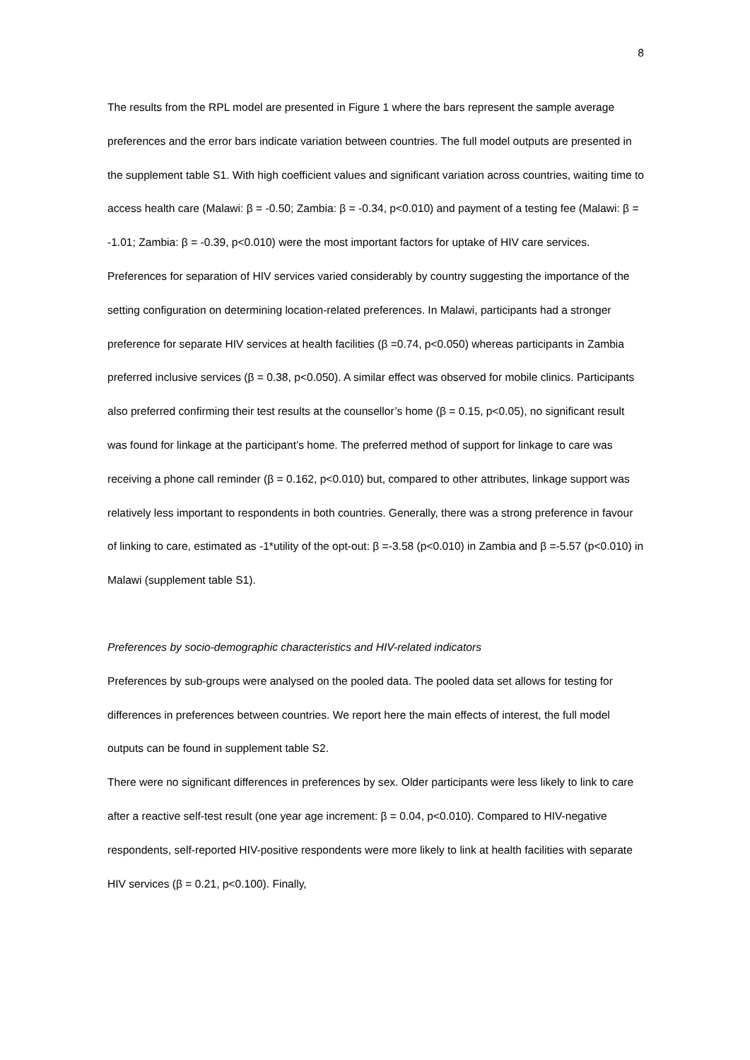8
The results from the RPL model are presented in Figure 1 where the bars represent the sample average preferences and the error bars indicate variation between countries. The full model outputs are presented in the supplement table S1. With high coefficient values and significant variation across countries, waiting time to access health care (Malawi: β = -0.50; Zambia: β = -0.34, p<0.010) and payment of a testing fee (Malawi: β = -1.01; Zambia: β = -0.39, p<0.010) were the most important factors for uptake of HIV care services. Preferences for separation of HIV services varied considerably by country suggesting the importance of the setting configuration on determining location-related preferences. In Malawi, participants had a stronger preference for separate HIV services at health facilities (β =0.74, p<0.050) whereas participants in Zambia preferred inclusive services (β = 0.38, p<0.050). A similar effect was observed for mobile clinics. Participants also preferred confirming their test results at the counsellor’s home (β = 0.15, p<0.05), no significant result was found for linkage at the participant’s home. The preferred method of support for linkage to care was receiving a phone call reminder (β = 0.162, p<0.010) but, compared to other attributes, linkage support was relatively less important to respondents in both countries. Generally, there was a strong preference in favour of linking to care, estimated as -1*utility of the opt-out: β =-3.58 (p<0.010) in Zambia and β =-5.57 (p<0.010) in Malawi (supplement table S1).
Preferences by socio-demographic characteristics and HIV-related indicators
Preferences by sub-groups were analysed on the pooled data. The pooled data set allows for testing for differences in preferences between countries. We report here the main effects of interest, the full model outputs can be found in supplement table S2.
There were no significant differences in preferences by sex. Older participants were less likely to link to care after a reactive self-test result (one year age increment: β = 0.04, p<0.010). Compared to HIV-negative respondents, self-reported HIV-positive respondents were more likely to link at health facilities with separate HIV services (β = 0.21, p<0.100). Finally,